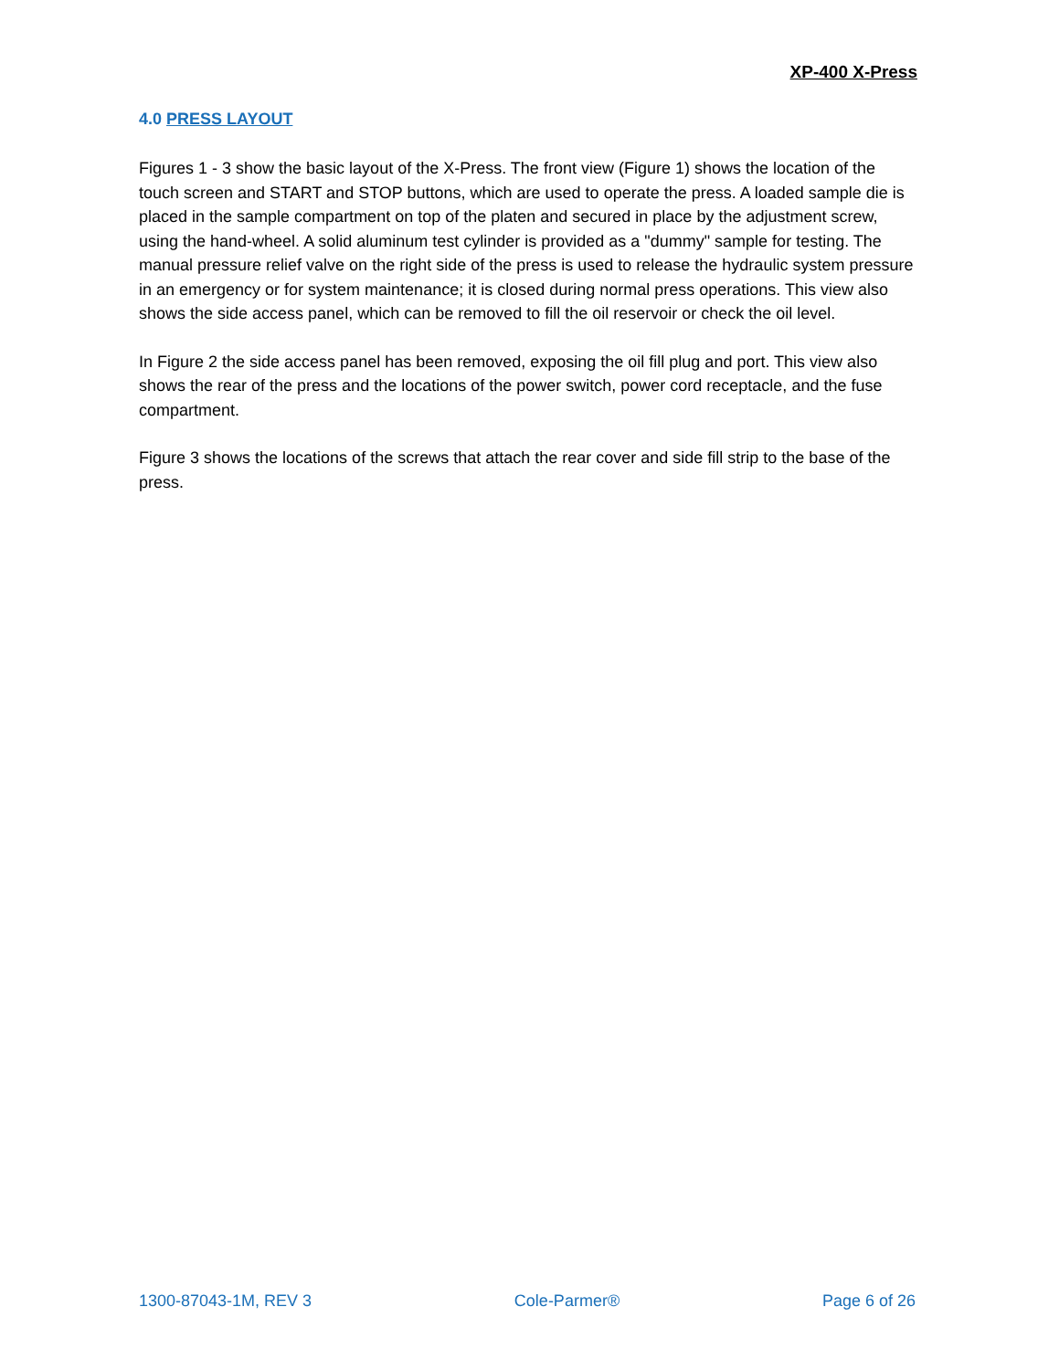XP-400 X-Press
4.0 PRESS LAYOUT
Figures 1 - 3 show the basic layout of the X-Press. The front view (Figure 1) shows the location of the touch screen and START and STOP buttons, which are used to operate the press. A loaded sample die is placed in the sample compartment on top of the platen and secured in place by the adjustment screw, using the hand-wheel. A solid aluminum test cylinder is provided as a "dummy" sample for testing. The manual pressure relief valve on the right side of the press is used to release the hydraulic system pressure in an emergency or for system maintenance; it is closed during normal press operations. This view also shows the side access panel, which can be removed to fill the oil reservoir or check the oil level.
In Figure 2 the side access panel has been removed, exposing the oil fill plug and port. This view also shows the rear of the press and the locations of the power switch, power cord receptacle, and the fuse compartment.
Figure 3 shows the locations of the screws that attach the rear cover and side fill strip to the base of the press.
1300-87043-1M, REV 3 Cole-Parmer® Page 6 of 26